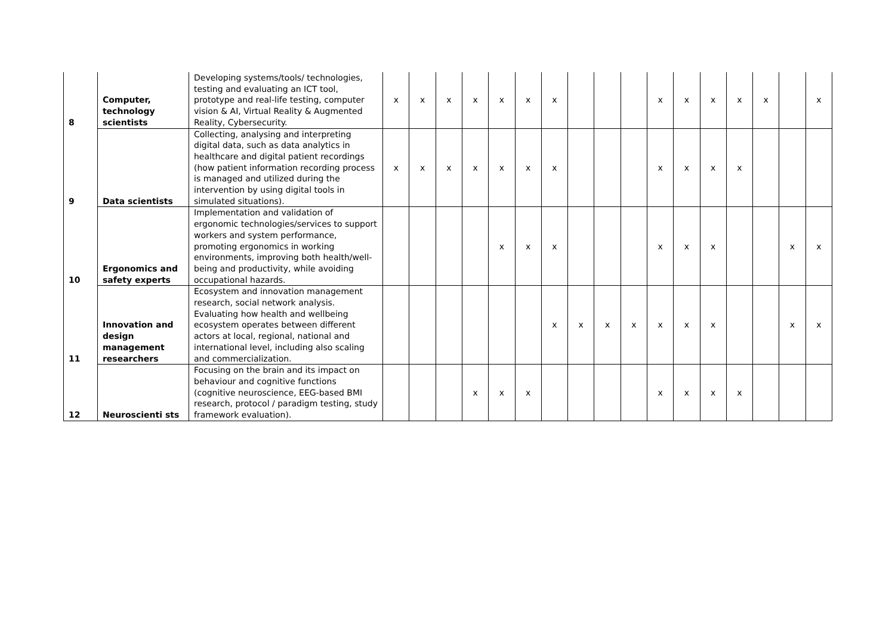| 8 | Computer, technology scientists | Developing systems/tools/ technologies, testing and evaluating an ICT tool, prototype and real-life testing, computer vision & AI, Virtual Reality & Augmented Reality, Cybersecurity. | x | x | x | x | x | x | x | | | | x | x | x | x | x | | x |
| 9 | Data scientists | Collecting, analysing and interpreting digital data, such as data analytics in healthcare and digital patient recordings (how patient information recording process is managed and utilized during the intervention by using digital tools in simulated situations). | x | x | x | x | x | x | x | | | | x | x | x | x | | | |
| 10 | Ergonomics and safety experts | Implementation and validation of ergonomic technologies/services to support workers and system performance, promoting ergonomics in working environments, improving both health/well-being and productivity, while avoiding occupational hazards. | | | | | x | x | x | | | | x | x | x | | | x | x |
| 11 | Innovation and design management researchers | Ecosystem and innovation management research, social network analysis. Evaluating how health and wellbeing ecosystem operates between different actors at local, regional, national and international level, including also scaling and commercialization. | | | | | | | x | x | x | x | x | x | x | | | x | x |
| 12 | Neuroscienti sts | Focusing on the brain and its impact on behaviour and cognitive functions (cognitive neuroscience, EEG-based BMI research, protocol / paradigm testing, study framework evaluation). | | | | x | x | x | | | | | x | x | x | x | | | |